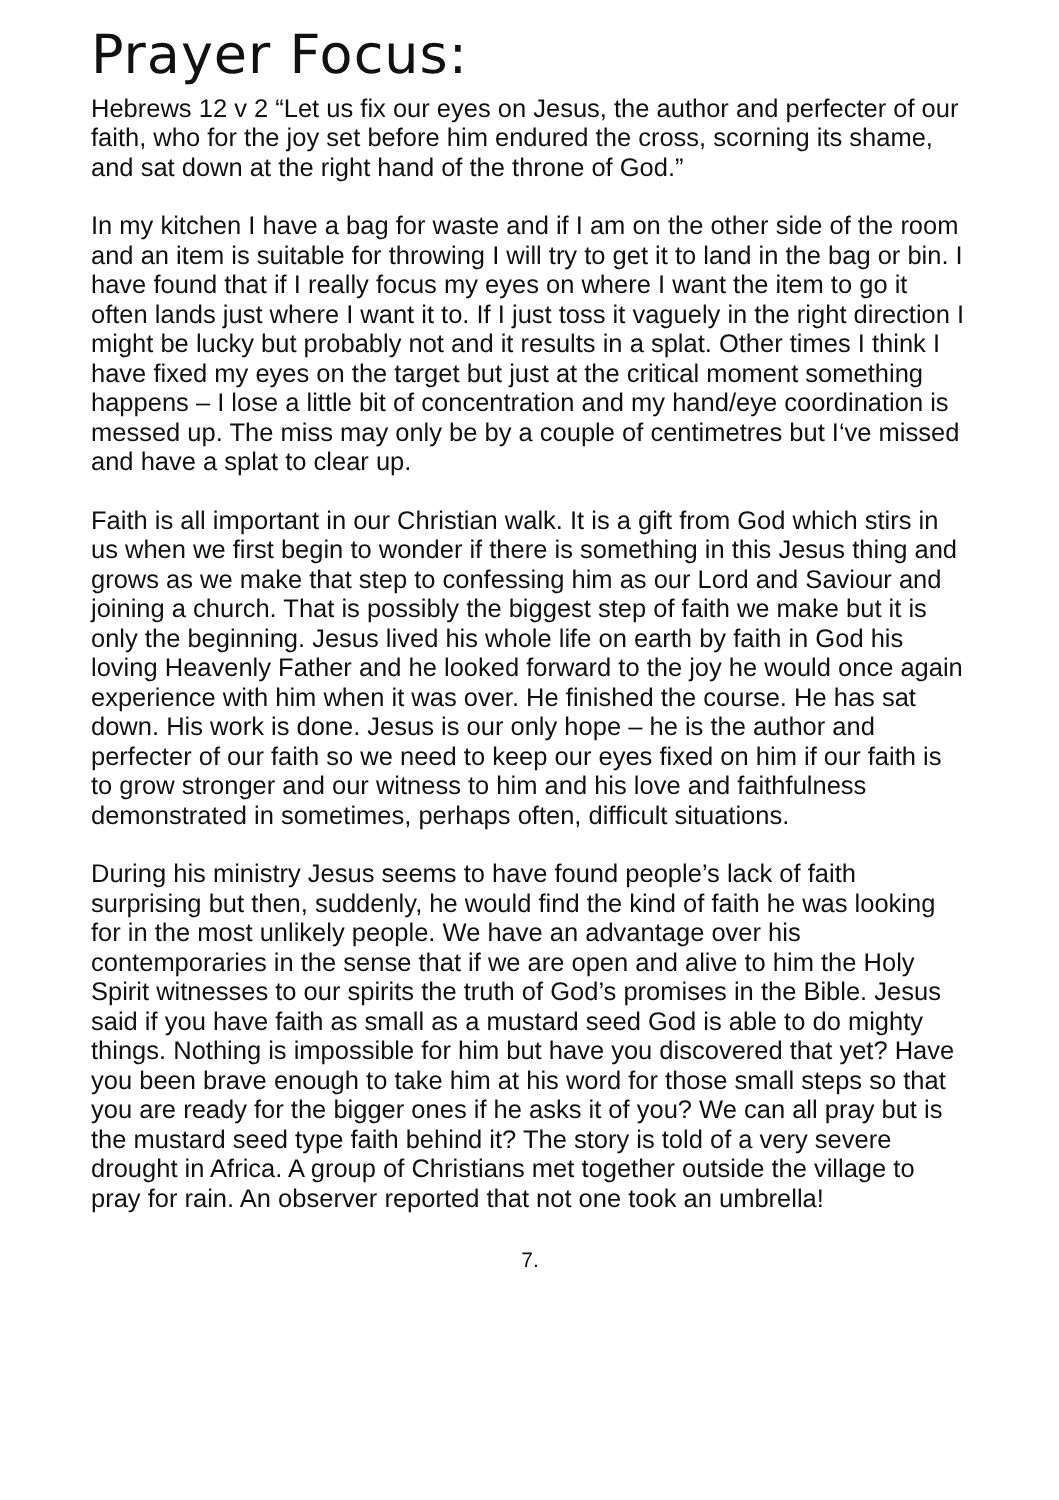Prayer Focus:
Hebrews 12 v 2 “Let us fix our eyes on Jesus, the author and perfecter of our faith, who for the joy set before him endured the cross, scorning its shame, and sat down at the right hand of the throne of God.”
In my kitchen I have a bag for waste and if I am on the other side of the room and an item is suitable for throwing I will try to get it to land in the bag or bin. I have found that if I really focus my eyes on where I want the item to go it often lands just where I want it to. If I just toss it vaguely in the right direction I might be lucky but probably not and it results in a splat. Other times I think I have fixed my eyes on the target but just at the critical moment something happens – I lose a little bit of concentration and my hand/eye coordination is messed up. The miss may only be by a couple of centimetres but I‘ve missed and have a splat to clear up.
Faith is all important in our Christian walk. It is a gift from God which stirs in us when we first begin to wonder if there is something in this Jesus thing and grows as we make that step to confessing him as our Lord and Saviour and joining a church. That is possibly the biggest step of faith we make but it is only the beginning. Jesus lived his whole life on earth by faith in God his loving Heavenly Father and he looked forward to the joy he would once again experience with him when it was over. He finished the course. He has sat down. His work is done. Jesus is our only hope – he is the author and perfecter of our faith so we need to keep our eyes fixed on him if our faith is to grow stronger and our witness to him and his love and faithfulness demonstrated in sometimes, perhaps often, difficult situations.
During his ministry Jesus seems to have found people’s lack of faith surprising but then, suddenly, he would find the kind of faith he was looking for in the most unlikely people. We have an advantage over his contemporaries in the sense that if we are open and alive to him the Holy Spirit witnesses to our spirits the truth of God’s promises in the Bible. Jesus said if you have faith as small as a mustard seed God is able to do mighty things. Nothing is impossible for him but have you discovered that yet? Have you been brave enough to take him at his word for those small steps so that you are ready for the bigger ones if he asks it of you? We can all pray but is the mustard seed type faith behind it? The story is told of a very severe drought in Africa. A group of Christians met together outside the village to pray for rain. An observer reported that not one took an umbrella!
7.